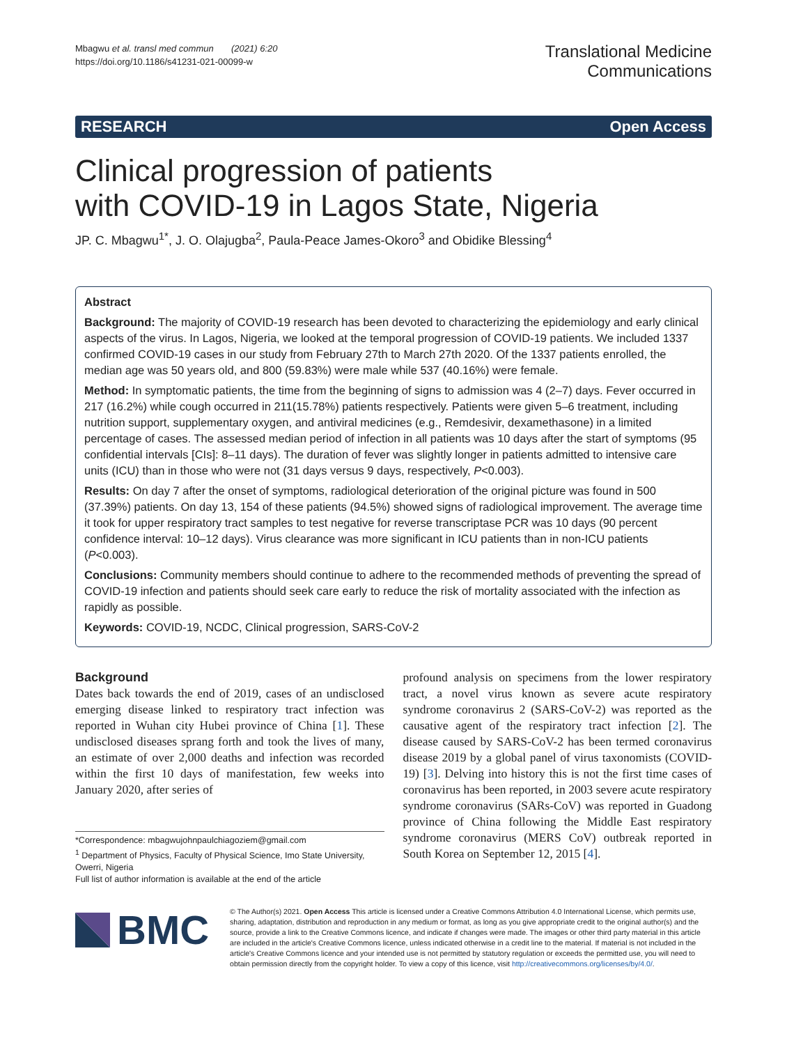Mbagwu et al. transl med commun (2021) 6:20
https://doi.org/10.1186/s41231-021-00099-w
Translational Medicine
Communications
RESEARCH Open Access
Clinical progression of patients
with COVID-19 in Lagos State, Nigeria
JP. C. Mbagwu<sup>1*</sup>, J. O. Olajugba<sup>2</sup>, Paula-Peace James-Okoro<sup>3</sup> and Obidike Blessing<sup>4</sup>
Abstract
Background: The majority of COVID-19 research has been devoted to characterizing the epidemiology and early clinical aspects of the virus. In Lagos, Nigeria, we looked at the temporal progression of COVID-19 patients. We included 1337 confirmed COVID-19 cases in our study from February 27th to March 27th 2020. Of the 1337 patients enrolled, the median age was 50 years old, and 800 (59.83%) were male while 537 (40.16%) were female.
Method: In symptomatic patients, the time from the beginning of signs to admission was 4 (2–7) days. Fever occurred in 217 (16.2%) while cough occurred in 211(15.78%) patients respectively. Patients were given 5–6 treatment, including nutrition support, supplementary oxygen, and antiviral medicines (e.g., Remdesivir, dexamethasone) in a limited percentage of cases. The assessed median period of infection in all patients was 10 days after the start of symptoms (95 confidential intervals [CIs]: 8–11 days). The duration of fever was slightly longer in patients admitted to intensive care units (ICU) than in those who were not (31 days versus 9 days, respectively, P<0.003).
Results: On day 7 after the onset of symptoms, radiological deterioration of the original picture was found in 500 (37.39%) patients. On day 13, 154 of these patients (94.5%) showed signs of radiological improvement. The average time it took for upper respiratory tract samples to test negative for reverse transcriptase PCR was 10 days (90 percent confidence interval: 10–12 days). Virus clearance was more significant in ICU patients than in non-ICU patients (P<0.003).
Conclusions: Community members should continue to adhere to the recommended methods of preventing the spread of COVID-19 infection and patients should seek care early to reduce the risk of mortality associated with the infection as rapidly as possible.
Keywords: COVID-19, NCDC, Clinical progression, SARS-CoV-2
Background
Dates back towards the end of 2019, cases of an undisclosed emerging disease linked to respiratory tract infection was reported in Wuhan city Hubei province of China [1]. These undisclosed diseases sprang forth and took the lives of many, an estimate of over 2,000 deaths and infection was recorded within the first 10 days of manifestation, few weeks into January 2020, after series of
*Correspondence: mbagwujohnpaulchiagoziem@gmail.com
<sup>1</sup> Department of Physics, Faculty of Physical Science, Imo State University, Owerri, Nigeria
Full list of author information is available at the end of the article
profound analysis on specimens from the lower respiratory tract, a novel virus known as severe acute respiratory syndrome coronavirus 2 (SARS-CoV-2) was reported as the causative agent of the respiratory tract infection [2]. The disease caused by SARS-CoV-2 has been termed coronavirus disease 2019 by a global panel of virus taxonomists (COVID-19) [3]. Delving into history this is not the first time cases of coronavirus has been reported, in 2003 severe acute respiratory syndrome coronavirus (SARs-CoV) was reported in Guadong province of China following the Middle East respiratory syndrome coronavirus (MERS CoV) outbreak reported in South Korea on September 12, 2015 [4].
BMC
© The Author(s) 2021. Open Access This article is licensed under a Creative Commons Attribution 4.0 International License, which permits use, sharing, adaptation, distribution and reproduction in any medium or format, as long as you give appropriate credit to the original author(s) and the source, provide a link to the Creative Commons licence, and indicate if changes were made. The images or other third party material in this article are included in the article's Creative Commons licence, unless indicated otherwise in a credit line to the material. If material is not included in the article's Creative Commons licence and your intended use is not permitted by statutory regulation or exceeds the permitted use, you will need to obtain permission directly from the copyright holder. To view a copy of this licence, visit http://creativecommons.org/licenses/by/4.0/.